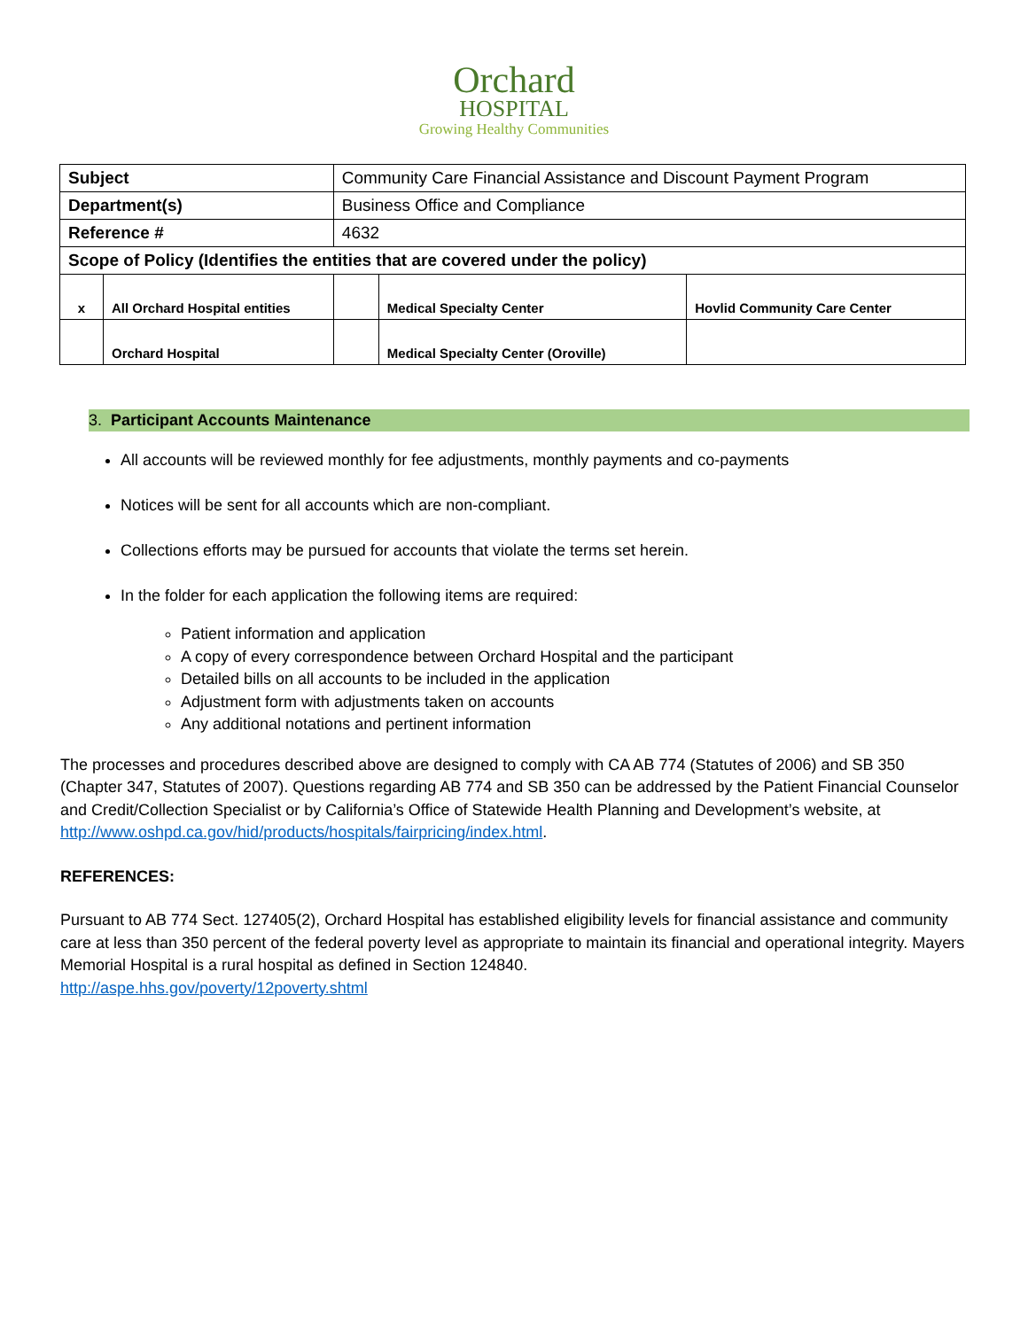Orchard
HOSPITAL
Growing Healthy Communities
| Subject | | Community Care Financial Assistance and Discount Payment Program | | | |
| Department(s) | | Business Office and Compliance | | | |
| Reference # | | 4632 | | | |
| Scope of Policy (Identifies the entities that are covered under the policy) | | | | | |
| x | All Orchard Hospital entities | | | Medical Specialty Center | Hovlid Community Care Center |
| | Orchard Hospital | | | Medical Specialty Center (Oroville) | |
3. Participant Accounts Maintenance
All accounts will be reviewed monthly for fee adjustments, monthly payments and co-payments
Notices will be sent for all accounts which are non-compliant.
Collections efforts may be pursued for accounts that violate the terms set herein.
In the folder for each application the following items are required:
Patient information and application
A copy of every correspondence between Orchard Hospital and the participant
Detailed bills on all accounts to be included in the application
Adjustment form with adjustments taken on accounts
Any additional notations and pertinent information
The processes and procedures described above are designed to comply with CA AB 774 (Statutes of 2006) and SB 350 (Chapter 347, Statutes of 2007). Questions regarding AB 774 and SB 350 can be addressed by the Patient Financial Counselor and Credit/Collection Specialist or by California’s Office of Statewide Health Planning and Development’s website, at http://www.oshpd.ca.gov/hid/products/hospitals/fairpricing/index.html.
REFERENCES:
Pursuant to AB 774 Sect. 127405(2), Orchard Hospital has established eligibility levels for financial assistance and community care at less than 350 percent of the federal poverty level as appropriate to maintain its financial and operational integrity. Mayers Memorial Hospital is a rural hospital as defined in Section 124840.
http://aspe.hhs.gov/poverty/12poverty.shtml